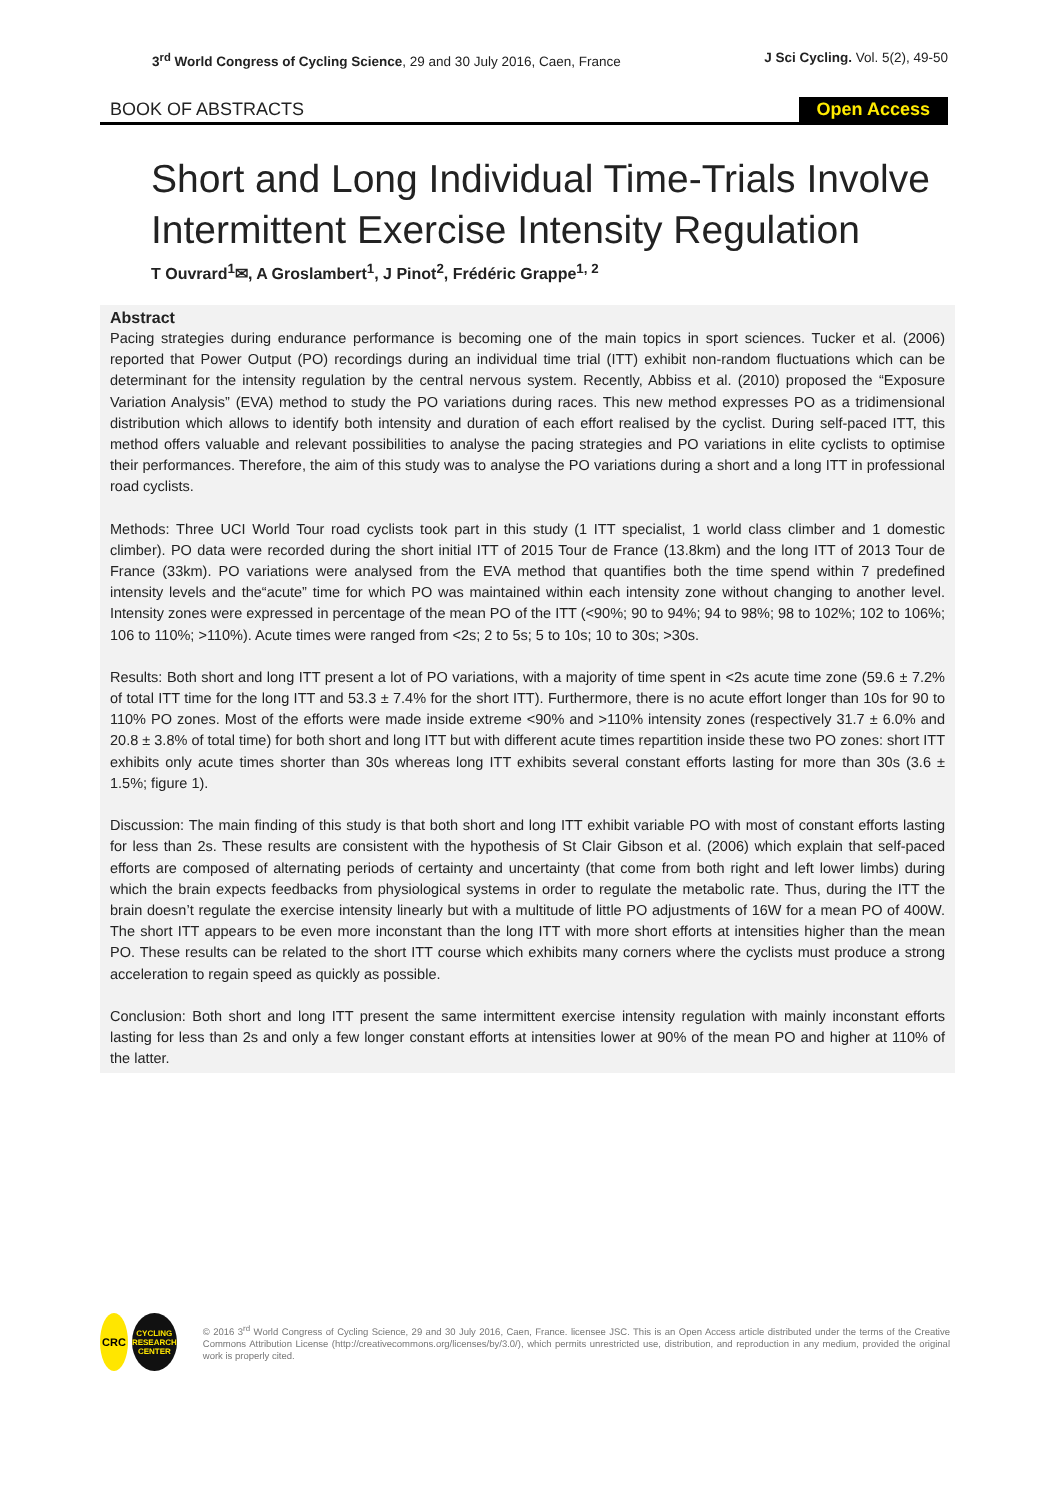3<sup>rd</sup> World Congress of Cycling Science, 29 and 30 July 2016, Caen, France J Sci Cycling. Vol. 5(2), 49-50
BOOK OF ABSTRACTS Open Access
Short and Long Individual Time-Trials Involve Intermittent Exercise Intensity Regulation
T Ouvrard<sup>1</sup>✉, A Groslambert<sup>1</sup>, J Pinot<sup>2</sup>, Frédéric Grappe<sup>1, 2</sup>
Abstract
Pacing strategies during endurance performance is becoming one of the main topics in sport sciences. Tucker et al. (2006) reported that Power Output (PO) recordings during an individual time trial (ITT) exhibit non-random fluctuations which can be determinant for the intensity regulation by the central nervous system. Recently, Abbiss et al. (2010) proposed the “Exposure Variation Analysis” (EVA) method to study the PO variations during races. This new method expresses PO as a tridimensional distribution which allows to identify both intensity and duration of each effort realised by the cyclist. During self-paced ITT, this method offers valuable and relevant possibilities to analyse the pacing strategies and PO variations in elite cyclists to optimise their performances. Therefore, the aim of this study was to analyse the PO variations during a short and a long ITT in professional road cyclists.
Methods: Three UCI World Tour road cyclists took part in this study (1 ITT specialist, 1 world class climber and 1 domestic climber). PO data were recorded during the short initial ITT of 2015 Tour de France (13.8km) and the long ITT of 2013 Tour de France (33km). PO variations were analysed from the EVA method that quantifies both the time spend within 7 predefined intensity levels and the“acute” time for which PO was maintained within each intensity zone without changing to another level. Intensity zones were expressed in percentage of the mean PO of the ITT (<90%; 90 to 94%; 94 to 98%; 98 to 102%; 102 to 106%; 106 to 110%; >110%). Acute times were ranged from <2s; 2 to 5s; 5 to 10s; 10 to 30s; >30s.
Results: Both short and long ITT present a lot of PO variations, with a majority of time spent in <2s acute time zone (59.6 ± 7.2% of total ITT time for the long ITT and 53.3 ± 7.4% for the short ITT). Furthermore, there is no acute effort longer than 10s for 90 to 110% PO zones. Most of the efforts were made inside extreme <90% and >110% intensity zones (respectively 31.7 ± 6.0% and 20.8 ± 3.8% of total time) for both short and long ITT but with different acute times repartition inside these two PO zones: short ITT exhibits only acute times shorter than 30s whereas long ITT exhibits several constant efforts lasting for more than 30s (3.6 ± 1.5%; figure 1).
Discussion: The main finding of this study is that both short and long ITT exhibit variable PO with most of constant efforts lasting for less than 2s. These results are consistent with the hypothesis of St Clair Gibson et al. (2006) which explain that self-paced efforts are composed of alternating periods of certainty and uncertainty (that come from both right and left lower limbs) during which the brain expects feedbacks from physiological systems in order to regulate the metabolic rate. Thus, during the ITT the brain doesn’t regulate the exercise intensity linearly but with a multitude of little PO adjustments of 16W for a mean PO of 400W. The short ITT appears to be even more inconstant than the long ITT with more short efforts at intensities higher than the mean PO. These results can be related to the short ITT course which exhibits many corners where the cyclists must produce a strong acceleration to regain speed as quickly as possible.
Conclusion: Both short and long ITT present the same intermittent exercise intensity regulation with mainly inconstant efforts lasting for less than 2s and only a few longer constant efforts at intensities lower at 90% of the mean PO and higher at 110% of the latter.
CRC
CYCLING RESEARCH CENTER
© 2016 3<sup>rd</sup> World Congress of Cycling Science, 29 and 30 July 2016, Caen, France. licensee JSC. This is an Open Access article distributed under the terms of the Creative Commons Attribution License (http://creativecommons.org/licenses/by/3.0/), which permits unrestricted use, distribution, and reproduction in any medium, provided the original work is properly cited.